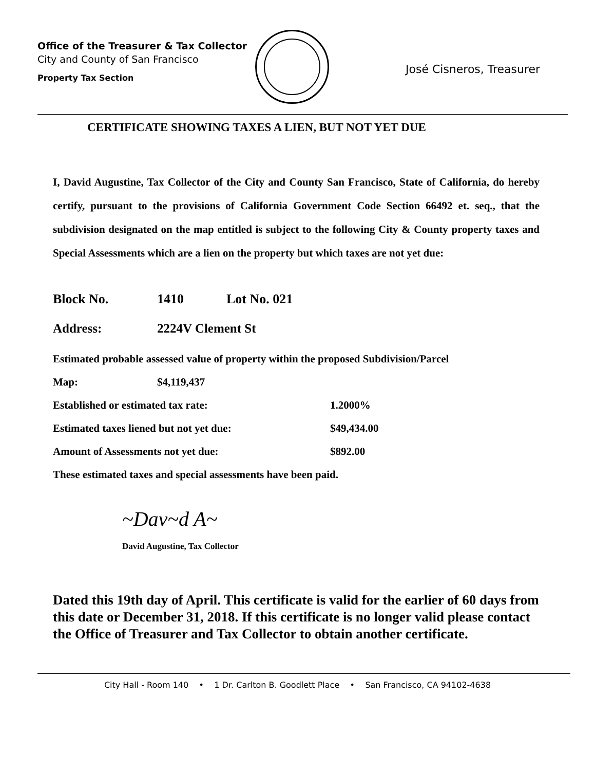Office of the Treasurer & Tax Collector
City and County of San Francisco
Property Tax Section
José Cisneros, Treasurer
CERTIFICATE SHOWING TAXES A LIEN, BUT NOT YET DUE
I, David Augustine, Tax Collector of the City and County San Francisco, State of California, do hereby certify, pursuant to the provisions of California Government Code Section 66492 et. seq., that the subdivision designated on the map entitled is subject to the following City & County property taxes and Special Assessments which are a lien on the property but which taxes are not yet due:
Block No. 1410 Lot No. 021
Address: 2224V Clement St
Estimated probable assessed value of property within the proposed Subdivision/Parcel
Map: $4,119,437
Established or estimated tax rate: 1.2000%
Estimated taxes liened but not yet due: $49,434.00
Amount of Assessments not yet due: $892.00
These estimated taxes and special assessments have been paid.
~Dav~d A~
David Augustine, Tax Collector
Dated this 19th day of April. This certificate is valid for the earlier of 60 days from this date or December 31, 2018. If this certificate is no longer valid please contact the Office of Treasurer and Tax Collector to obtain another certificate.
City Hall - Room 140 • 1 Dr. Carlton B. Goodlett Place • San Francisco, CA 94102-4638